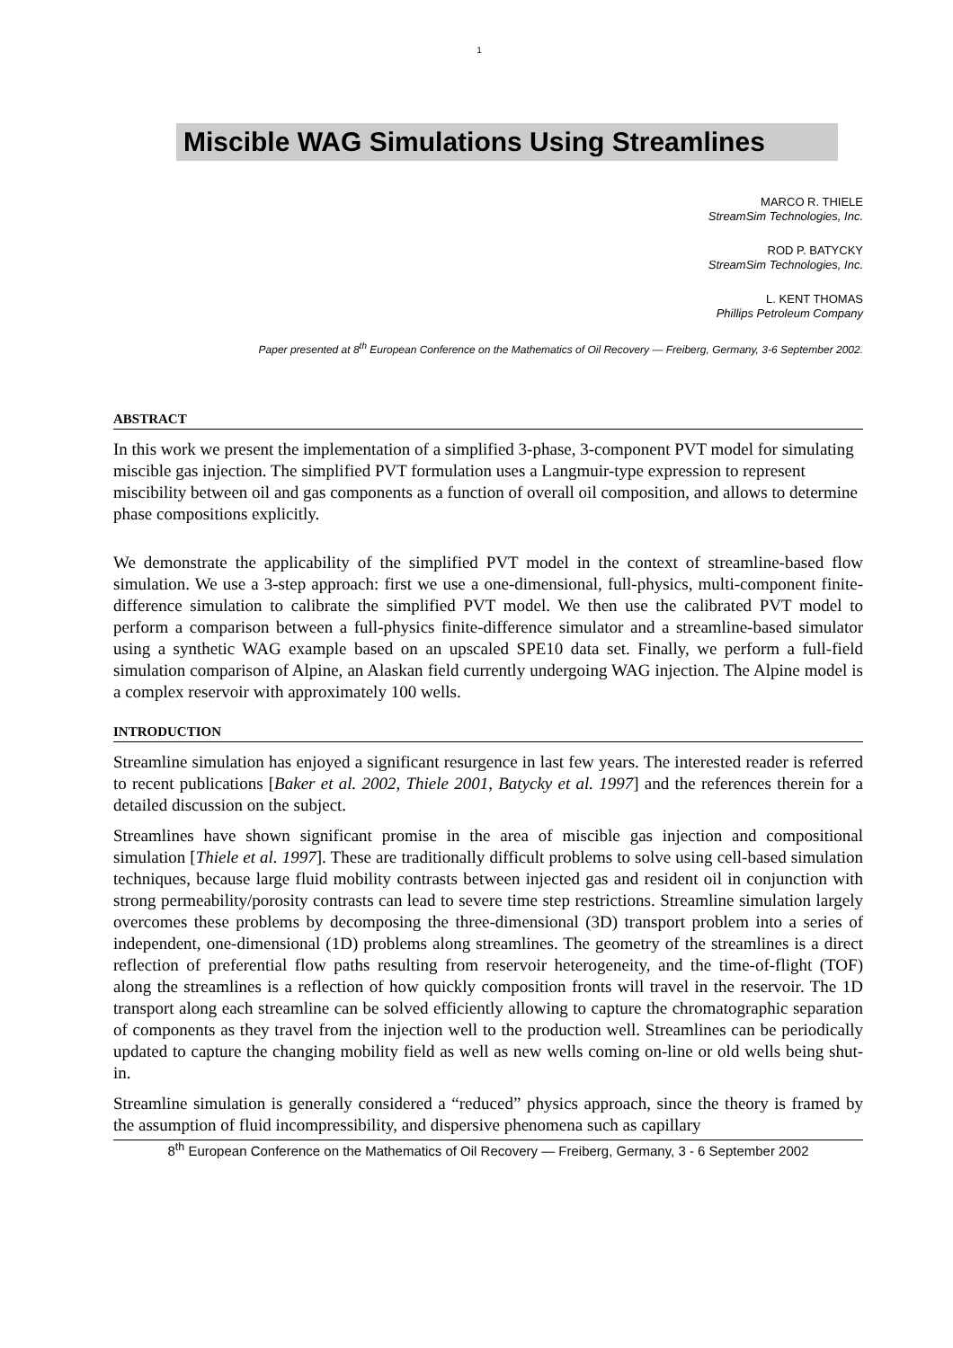1
Miscible WAG Simulations Using Streamlines
MARCO R. THIELE
StreamSim Technologies, Inc.
ROD P. BATYCKY
StreamSim Technologies, Inc.
L. KENT THOMAS
Phillips Petroleum Company
Paper presented at 8<sup>th</sup> European Conference on the Mathematics of Oil Recovery — Freiberg, Germany, 3-6 September 2002.
ABSTRACT
In this work we present the implementation of a simplified 3-phase, 3-component PVT model for simulating miscible gas injection. The simplified PVT formulation uses a Langmuir-type expression to represent miscibility between oil and gas components as a function of overall oil composition, and allows to determine phase compositions explicitly.
We demonstrate the applicability of the simplified PVT model in the context of streamline-based flow simulation. We use a 3-step approach: first we use a one-dimensional, full-physics, multi-component finite-difference simulation to calibrate the simplified PVT model. We then use the calibrated PVT model to perform a comparison between a full-physics finite-difference simulator and a streamline-based simulator using a synthetic WAG example based on an upscaled SPE10 data set. Finally, we perform a full-field simulation comparison of Alpine, an Alaskan field currently undergoing WAG injection. The Alpine model is a complex reservoir with approximately 100 wells.
INTRODUCTION
Streamline simulation has enjoyed a significant resurgence in last few years. The interested reader is referred to recent publications [Baker et al. 2002, Thiele 2001, Batycky et al. 1997] and the references therein for a detailed discussion on the subject.
Streamlines have shown significant promise in the area of miscible gas injection and compositional simulation [Thiele et al. 1997]. These are traditionally difficult problems to solve using cell-based simulation techniques, because large fluid mobility contrasts between injected gas and resident oil in conjunction with strong permeability/porosity contrasts can lead to severe time step restrictions. Streamline simulation largely overcomes these problems by decomposing the three-dimensional (3D) transport problem into a series of independent, one-dimensional (1D) problems along streamlines. The geometry of the streamlines is a direct reflection of preferential flow paths resulting from reservoir heterogeneity, and the time-of-flight (TOF) along the streamlines is a reflection of how quickly composition fronts will travel in the reservoir. The 1D transport along each streamline can be solved efficiently allowing to capture the chromatographic separation of components as they travel from the injection well to the production well. Streamlines can be periodically updated to capture the changing mobility field as well as new wells coming on-line or old wells being shut-in.
Streamline simulation is generally considered a “reduced” physics approach, since the theory is framed by the assumption of fluid incompressibility, and dispersive phenomena such as capillary
8<sup>th</sup> European Conference on the Mathematics of Oil Recovery — Freiberg, Germany, 3 - 6 September 2002